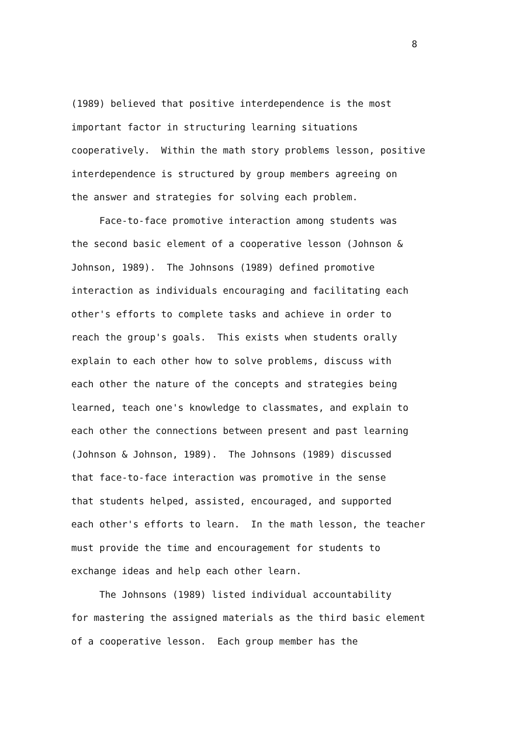8
(1989) believed that positive interdependence is the most
important factor in structuring learning situations
cooperatively. Within the math story problems lesson, positive
interdependence is structured by group members agreeing on
the answer and strategies for solving each problem.
Face-to-face promotive interaction among students was
the second basic element of a cooperative lesson (Johnson &
Johnson, 1989). The Johnsons (1989) defined promotive
interaction as individuals encouraging and facilitating each
other's efforts to complete tasks and achieve in order to
reach the group's goals. This exists when students orally
explain to each other how to solve problems, discuss with
each other the nature of the concepts and strategies being
learned, teach one's knowledge to classmates, and explain to
each other the connections between present and past learning
(Johnson & Johnson, 1989). The Johnsons (1989) discussed
that face-to-face interaction was promotive in the sense
that students helped, assisted, encouraged, and supported
each other's efforts to learn. In the math lesson, the teacher
must provide the time and encouragement for students to
exchange ideas and help each other learn.
The Johnsons (1989) listed individual accountability
for mastering the assigned materials as the third basic element
of a cooperative lesson. Each group member has the